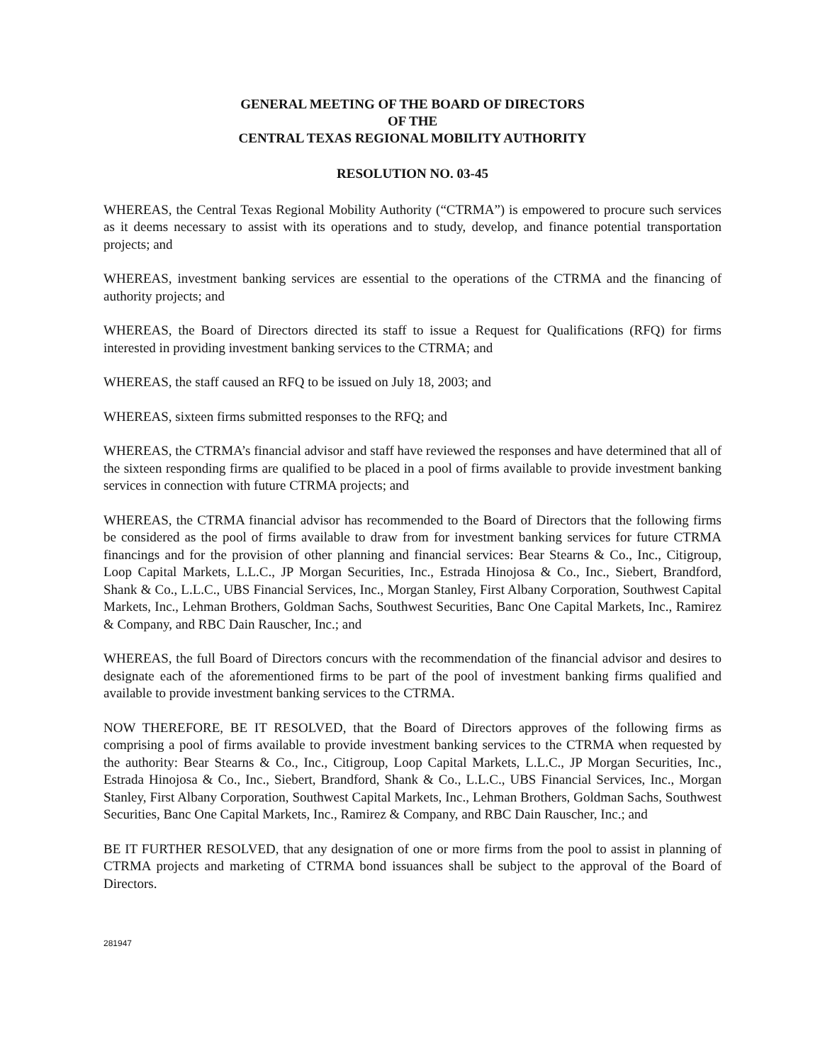GENERAL MEETING OF THE BOARD OF DIRECTORS
OF THE
CENTRAL TEXAS REGIONAL MOBILITY AUTHORITY
RESOLUTION NO. 03-45
WHEREAS, the Central Texas Regional Mobility Authority (“CTRMA”) is empowered to procure such services as it deems necessary to assist with its operations and to study, develop, and finance potential transportation projects; and
WHEREAS, investment banking services are essential to the operations of the CTRMA and the financing of authority projects; and
WHEREAS, the Board of Directors directed its staff to issue a Request for Qualifications (RFQ) for firms interested in providing investment banking services to the CTRMA; and
WHEREAS, the staff caused an RFQ to be issued on July 18, 2003; and
WHEREAS, sixteen firms submitted responses to the RFQ; and
WHEREAS, the CTRMA’s financial advisor and staff have reviewed the responses and have determined that all of the sixteen responding firms are qualified to be placed in a pool of firms available to provide investment banking services in connection with future CTRMA projects; and
WHEREAS, the CTRMA financial advisor has recommended to the Board of Directors that the following firms be considered as the pool of firms available to draw from for investment banking services for future CTRMA financings and for the provision of other planning and financial services: Bear Stearns & Co., Inc., Citigroup, Loop Capital Markets, L.L.C., JP Morgan Securities, Inc., Estrada Hinojosa & Co., Inc., Siebert, Brandford, Shank & Co., L.L.C., UBS Financial Services, Inc., Morgan Stanley, First Albany Corporation, Southwest Capital Markets, Inc., Lehman Brothers, Goldman Sachs, Southwest Securities, Banc One Capital Markets, Inc., Ramirez & Company, and RBC Dain Rauscher, Inc.; and
WHEREAS, the full Board of Directors concurs with the recommendation of the financial advisor and desires to designate each of the aforementioned firms to be part of the pool of investment banking firms qualified and available to provide investment banking services to the CTRMA.
NOW THEREFORE, BE IT RESOLVED, that the Board of Directors approves of the following firms as comprising a pool of firms available to provide investment banking services to the CTRMA when requested by the authority: Bear Stearns & Co., Inc., Citigroup, Loop Capital Markets, L.L.C., JP Morgan Securities, Inc., Estrada Hinojosa & Co., Inc., Siebert, Brandford, Shank & Co., L.L.C., UBS Financial Services, Inc., Morgan Stanley, First Albany Corporation, Southwest Capital Markets, Inc., Lehman Brothers, Goldman Sachs, Southwest Securities, Banc One Capital Markets, Inc., Ramirez & Company, and RBC Dain Rauscher, Inc.; and
BE IT FURTHER RESOLVED, that any designation of one or more firms from the pool to assist in planning of CTRMA projects and marketing of CTRMA bond issuances shall be subject to the approval of the Board of Directors.
281947